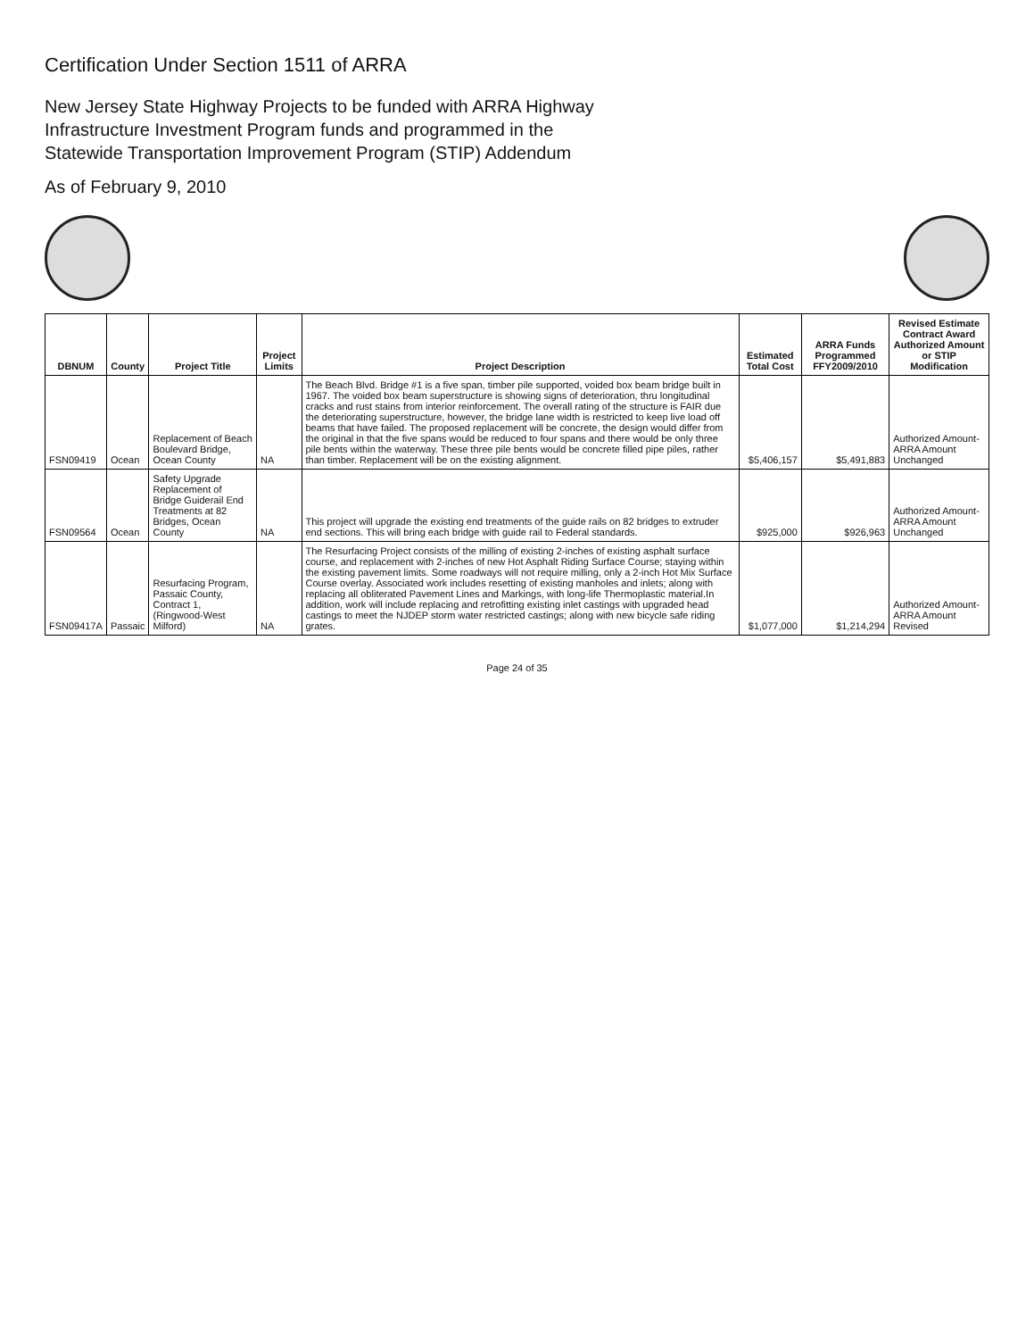Certification Under Section 1511 of ARRA
New Jersey State Highway Projects to be funded with ARRA Highway
Infrastructure Investment Program funds and programmed in the
Statewide Transportation Improvement Program (STIP) Addendum
As of February 9, 2010
| DBNUM | County | Project Title | Project Limits | Project Description | Estimated Total Cost | ARRA Funds Programmed FFY2009/2010 | Revised Estimate Contract Award Authorized Amount or STIP Modification |
| --- | --- | --- | --- | --- | --- | --- | --- |
| FSN09419 | Ocean | Replacement of Beach Boulevard Bridge, Ocean County | NA | The Beach Blvd. Bridge #1 is a five span, timber pile supported, voided box beam bridge built in 1967. The voided box beam superstructure is showing signs of deterioration, thru longitudinal cracks and rust stains from interior reinforcement. The overall rating of the structure is FAIR due the deteriorating superstructure, however, the bridge lane width is restricted to keep live load off beams that have failed. The proposed replacement will be concrete, the design would differ from the original in that the five spans would be reduced to four spans and there would be only three pile bents within the waterway. These three pile bents would be concrete filled pipe piles, rather than timber. Replacement will be on the existing alignment. | $5,406,157 | $5,491,883 | Authorized Amount-ARRA Amount Unchanged |
| FSN09564 | Ocean | Safety Upgrade Replacement of Bridge Guiderail End Treatments at 82 Bridges, Ocean County | NA | This project will upgrade the existing end treatments of the guide rails on 82 bridges to extruder end sections. This will bring each bridge with guide rail to Federal standards. | $925,000 | $926,963 | Authorized Amount-ARRA Amount Unchanged |
| FSN09417A | Passaic | Resurfacing Program, Passaic County, Contract 1, (Ringwood-West Milford) | NA | The Resurfacing Project consists of the milling of existing 2-inches of existing asphalt surface course, and replacement with 2-inches of new Hot Asphalt Riding Surface Course; staying within the existing pavement limits. Some roadways will not require milling, only a 2-inch Hot Mix Surface Course overlay. Associated work includes resetting of existing manholes and inlets; along with replacing all obliterated Pavement Lines and Markings, with long-life Thermoplastic material.In addition, work will include replacing and retrofitting existing inlet castings with upgraded head castings to meet the NJDEP storm water restricted castings; along with new bicycle safe riding grates. | $1,077,000 | $1,214,294 | Authorized Amount-ARRA Amount Revised |
Page 24 of 35